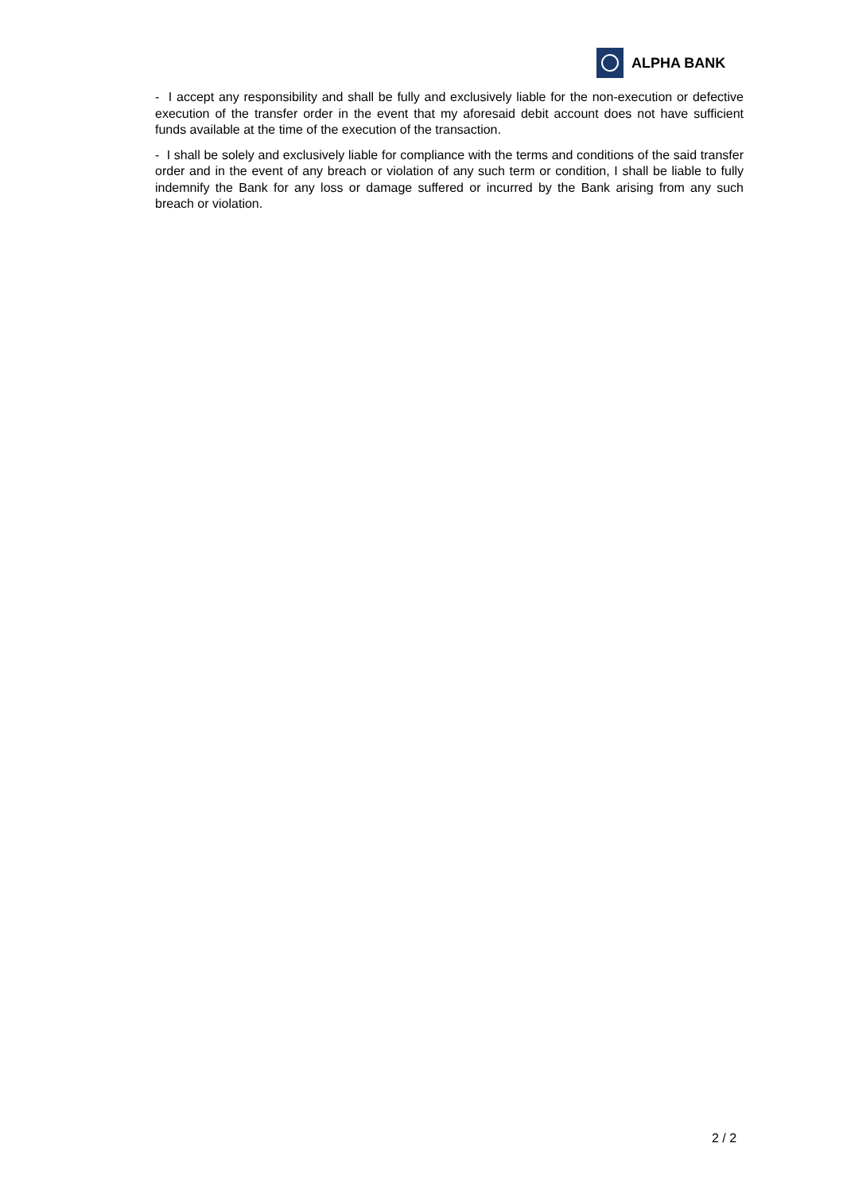ALPHA BANK
- I accept any responsibility and shall be fully and exclusively liable for the non-execution or defective execution of the transfer order in the event that my aforesaid debit account does not have sufficient funds available at the time of the execution of the transaction.
- I shall be solely and exclusively liable for compliance with the terms and conditions of the said transfer order and in the event of any breach or violation of any such term or condition, I shall be liable to fully indemnify the Bank for any loss or damage suffered or incurred by the Bank arising from any such breach or violation.
2 / 2